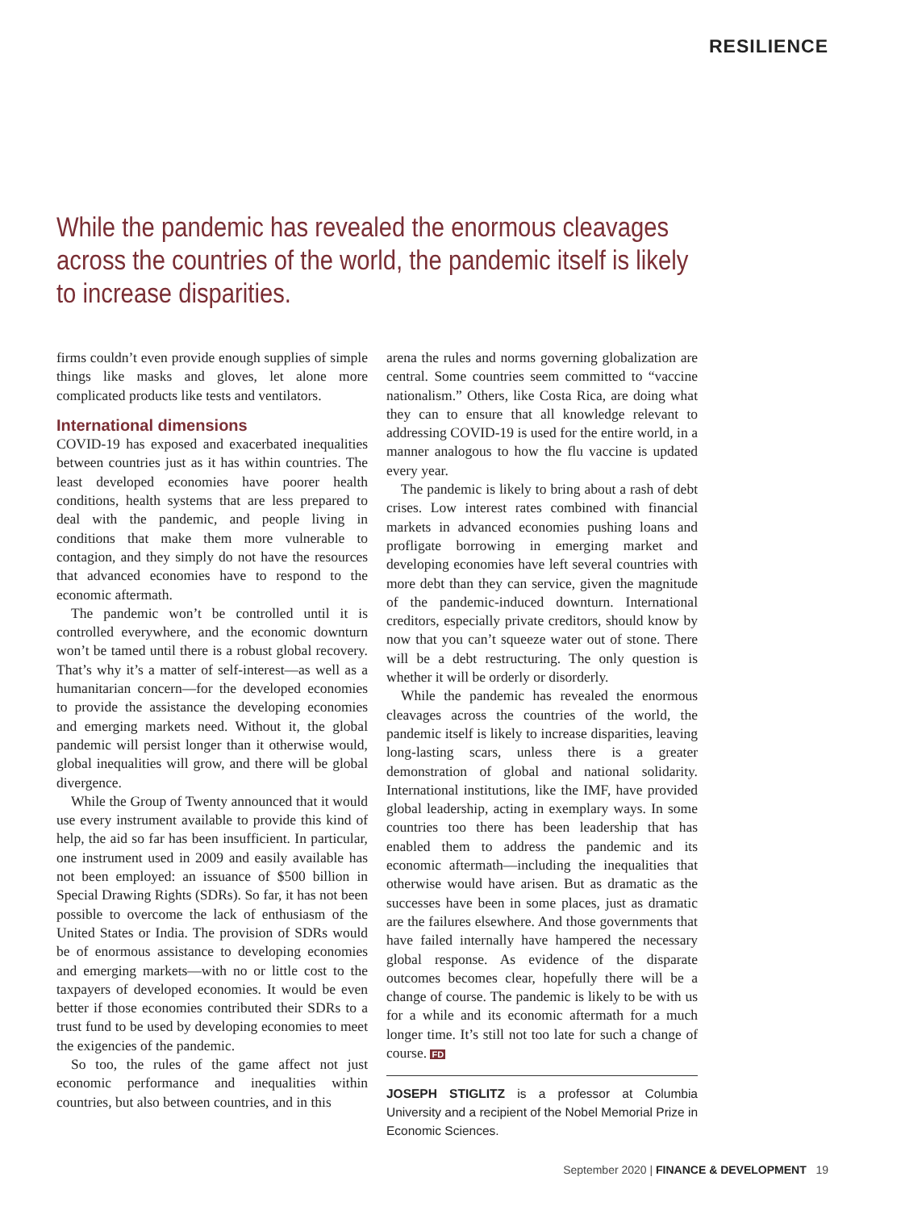RESILIENCE
While the pandemic has revealed the enormous cleavages across the countries of the world, the pandemic itself is likely to increase disparities.
firms couldn’t even provide enough supplies of simple things like masks and gloves, let alone more complicated products like tests and ventilators.
International dimensions
COVID-19 has exposed and exacerbated inequalities between countries just as it has within countries. The least developed economies have poorer health conditions, health systems that are less prepared to deal with the pandemic, and people living in conditions that make them more vulnerable to contagion, and they simply do not have the resources that advanced economies have to respond to the economic aftermath.
The pandemic won’t be controlled until it is controlled everywhere, and the economic downturn won’t be tamed until there is a robust global recovery. That’s why it’s a matter of self-interest—as well as a humanitarian concern—for the developed economies to provide the assistance the developing economies and emerging markets need. Without it, the global pandemic will persist longer than it otherwise would, global inequalities will grow, and there will be global divergence.
While the Group of Twenty announced that it would use every instrument available to provide this kind of help, the aid so far has been insufficient. In particular, one instrument used in 2009 and easily available has not been employed: an issuance of $500 billion in Special Drawing Rights (SDRs). So far, it has not been possible to overcome the lack of enthusiasm of the United States or India. The provision of SDRs would be of enormous assistance to developing economies and emerging markets—with no or little cost to the taxpayers of developed economies. It would be even better if those economies contributed their SDRs to a trust fund to be used by developing economies to meet the exigencies of the pandemic.
So too, the rules of the game affect not just economic performance and inequalities within countries, but also between countries, and in this
arena the rules and norms governing globalization are central. Some countries seem committed to “vaccine nationalism.” Others, like Costa Rica, are doing what they can to ensure that all knowledge relevant to addressing COVID-19 is used for the entire world, in a manner analogous to how the flu vaccine is updated every year.
The pandemic is likely to bring about a rash of debt crises. Low interest rates combined with financial markets in advanced economies pushing loans and profligate borrowing in emerging market and developing economies have left several countries with more debt than they can service, given the magnitude of the pandemic-induced downturn. International creditors, especially private creditors, should know by now that you can’t squeeze water out of stone. There will be a debt restructuring. The only question is whether it will be orderly or disorderly.
While the pandemic has revealed the enormous cleavages across the countries of the world, the pandemic itself is likely to increase disparities, leaving long-lasting scars, unless there is a greater demonstration of global and national solidarity. International institutions, like the IMF, have provided global leadership, acting in exemplary ways. In some countries too there has been leadership that has enabled them to address the pandemic and its economic aftermath—including the inequalities that otherwise would have arisen. But as dramatic as the successes have been in some places, just as dramatic are the failures elsewhere. And those governments that have failed internally have hampered the necessary global response. As evidence of the disparate outcomes becomes clear, hopefully there will be a change of course. The pandemic is likely to be with us for a while and its economic aftermath for a much longer time. It’s still not too late for such a change of course. FD
JOSEPH STIGLITZ is a professor at Columbia University and a recipient of the Nobel Memorial Prize in Economic Sciences.
September 2020 | FINANCE & DEVELOPMENT 19